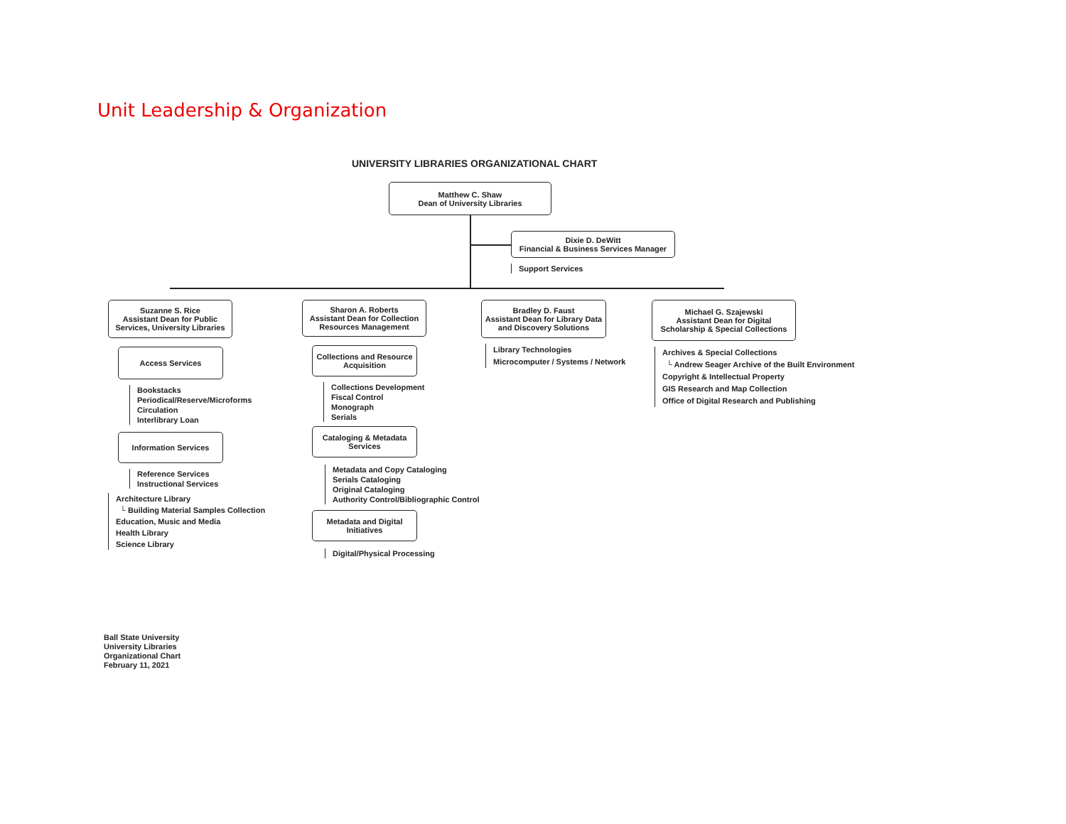Unit Leadership & Organization
UNIVERSITY LIBRARIES ORGANIZATIONAL CHART
Matthew C. Shaw
Dean of University Libraries
Dixie D. DeWitt
Financial & Business Services Manager
Support Services
Suzanne S. Rice
Assistant Dean for Public Services, University Libraries
Access Services
Bookstacks
Periodical/Reserve/Microforms
Circulation
Interlibrary Loan
Information Services
Reference Services
Instructional Services
Architecture Library
└ Building Material Samples Collection
Education, Music and Media
Health Library
Science Library
Sharon A. Roberts
Assistant Dean for Collection Resources Management
Collections and Resource Acquisition
Collections Development
Fiscal Control
Monograph
Serials
Cataloging & Metadata Services
Metadata and Copy Cataloging
Serials Cataloging
Original Cataloging
Authority Control/Bibliographic Control
Metadata and Digital Initiatives
Digital/Physical Processing
Bradley D. Faust
Assistant Dean for Library Data and Discovery Solutions
Library Technologies
Microcomputer / Systems / Network
Michael G. Szajewski
Assistant Dean for Digital Scholarship & Special Collections
Archives & Special Collections
└ Andrew Seager Archive of the Built Environment
Copyright & Intellectual Property
GIS Research and Map Collection
Office of Digital Research and Publishing
Ball State University
University Libraries
Organizational Chart
February 11, 2021